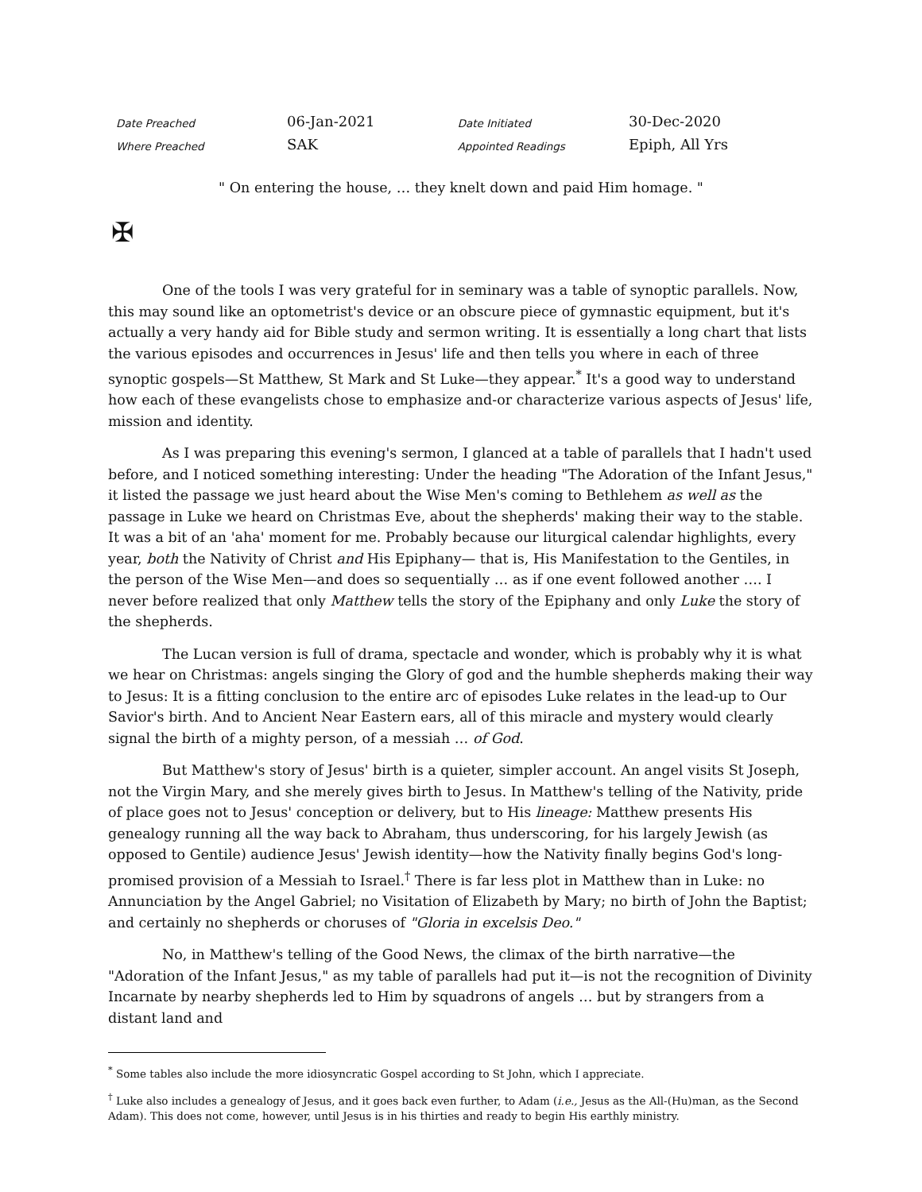| Date Preached | 06-Jan-2021 | Date Initiated | 30-Dec-2020 |
| Where Preached | SAK | Appointed Readings | Epiph, All Yrs |
" On entering the house, … they knelt down and paid Him homage. "
✠
One of the tools I was very grateful for in seminary was a table of synoptic parallels. Now, this may sound like an optometrist's device or an obscure piece of gymnastic equipment, but it's actually a very handy aid for Bible study and sermon writing. It is essentially a long chart that lists the various episodes and occurrences in Jesus' life and then tells you where in each of three synoptic gospels—St Matthew, St Mark and St Luke—they appear.<sup>*</sup> It's a good way to understand how each of these evangelists chose to emphasize and-or characterize various aspects of Jesus' life, mission and identity.
As I was preparing this evening's sermon, I glanced at a table of parallels that I hadn't used before, and I noticed something interesting: Under the heading "The Adoration of the Infant Jesus," it listed the passage we just heard about the Wise Men's coming to Bethlehem as well as the passage in Luke we heard on Christmas Eve, about the shepherds' making their way to the stable. It was a bit of an 'aha' moment for me. Probably because our liturgical calendar highlights, every year, both the Nativity of Christ and His Epiphany— that is, His Manifestation to the Gentiles, in the person of the Wise Men—and does so sequentially … as if one event followed another …. I never before realized that only Matthew tells the story of the Epiphany and only Luke the story of the shepherds.
The Lucan version is full of drama, spectacle and wonder, which is probably why it is what we hear on Christmas: angels singing the Glory of god and the humble shepherds making their way to Jesus: It is a fitting conclusion to the entire arc of episodes Luke relates in the lead-up to Our Savior's birth. And to Ancient Near Eastern ears, all of this miracle and mystery would clearly signal the birth of a mighty person, of a messiah … of God.
But Matthew's story of Jesus' birth is a quieter, simpler account. An angel visits St Joseph, not the Virgin Mary, and she merely gives birth to Jesus. In Matthew's telling of the Nativity, pride of place goes not to Jesus' conception or delivery, but to His lineage: Matthew presents His genealogy running all the way back to Abraham, thus underscoring, for his largely Jewish (as opposed to Gentile) audience Jesus' Jewish identity—how the Nativity finally begins God's long-promised provision of a Messiah to Israel.<sup>†</sup> There is far less plot in Matthew than in Luke: no Annunciation by the Angel Gabriel; no Visitation of Elizabeth by Mary; no birth of John the Baptist; and certainly no shepherds or choruses of "Gloria in excelsis Deo."
No, in Matthew's telling of the Good News, the climax of the birth narrative—the "Adoration of the Infant Jesus," as my table of parallels had put it—is not the recognition of Divinity Incarnate by nearby shepherds led to Him by squadrons of angels … but by strangers from a distant land and
<sup>*</sup> Some tables also include the more idiosyncratic Gospel according to St John, which I appreciate.
<sup>†</sup> Luke also includes a genealogy of Jesus, and it goes back even further, to Adam (i.e., Jesus as the All-(Hu)man, as the Second Adam). This does not come, however, until Jesus is in his thirties and ready to begin His earthly ministry.